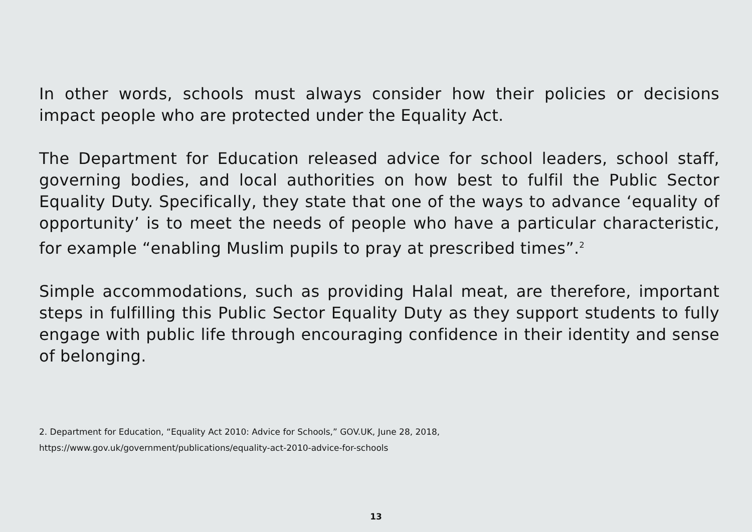In other words, schools must always consider how their policies or decisions impact people who are protected under the Equality Act.
The Department for Education released advice for school leaders, school staff, governing bodies, and local authorities on how best to fulfil the Public Sector Equality Duty. Specifically, they state that one of the ways to advance ‘equality of opportunity’ is to meet the needs of people who have a particular characteristic, for example “enabling Muslim pupils to pray at prescribed times”.<sup>2</sup>
Simple accommodations, such as providing Halal meat, are therefore, important steps in fulfilling this Public Sector Equality Duty as they support students to fully engage with public life through encouraging confidence in their identity and sense of belonging.
2. Department for Education, “Equality Act 2010: Advice for Schools,” GOV.UK, June 28, 2018,
https://www.gov.uk/government/publications/equality-act-2010-advice-for-schools
13